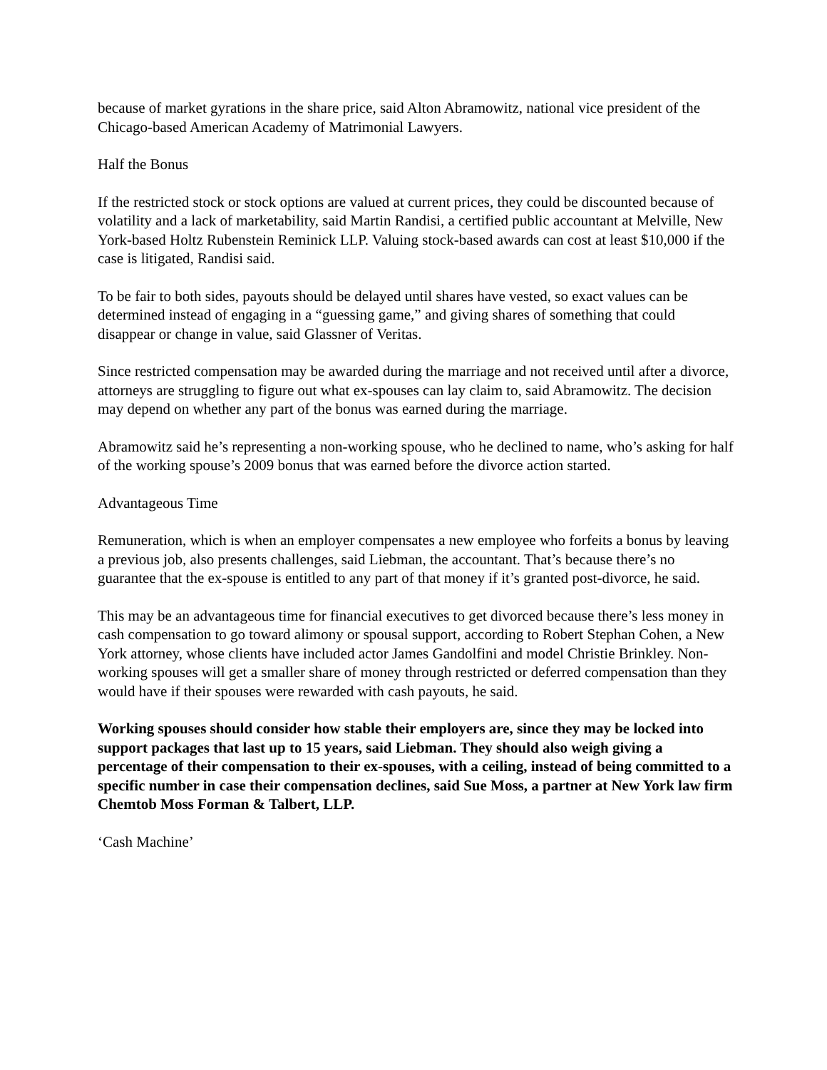because of market gyrations in the share price, said Alton Abramowitz, national vice president of the Chicago-based American Academy of Matrimonial Lawyers.
Half the Bonus
If the restricted stock or stock options are valued at current prices, they could be discounted because of volatility and a lack of marketability, said Martin Randisi, a certified public accountant at Melville, New York-based Holtz Rubenstein Reminick LLP. Valuing stock-based awards can cost at least $10,000 if the case is litigated, Randisi said.
To be fair to both sides, payouts should be delayed until shares have vested, so exact values can be determined instead of engaging in a “guessing game,” and giving shares of something that could disappear or change in value, said Glassner of Veritas.
Since restricted compensation may be awarded during the marriage and not received until after a divorce, attorneys are struggling to figure out what ex-spouses can lay claim to, said Abramowitz. The decision may depend on whether any part of the bonus was earned during the marriage.
Abramowitz said he’s representing a non-working spouse, who he declined to name, who’s asking for half of the working spouse’s 2009 bonus that was earned before the divorce action started.
Advantageous Time
Remuneration, which is when an employer compensates a new employee who forfeits a bonus by leaving a previous job, also presents challenges, said Liebman, the accountant. That’s because there’s no guarantee that the ex-spouse is entitled to any part of that money if it’s granted post-divorce, he said.
This may be an advantageous time for financial executives to get divorced because there’s less money in cash compensation to go toward alimony or spousal support, according to Robert Stephan Cohen, a New York attorney, whose clients have included actor James Gandolfini and model Christie Brinkley. Non-working spouses will get a smaller share of money through restricted or deferred compensation than they would have if their spouses were rewarded with cash payouts, he said.
Working spouses should consider how stable their employers are, since they may be locked into support packages that last up to 15 years, said Liebman. They should also weigh giving a percentage of their compensation to their ex-spouses, with a ceiling, instead of being committed to a specific number in case their compensation declines, said Sue Moss, a partner at New York law firm Chemtob Moss Forman & Talbert, LLP.
‘Cash Machine’